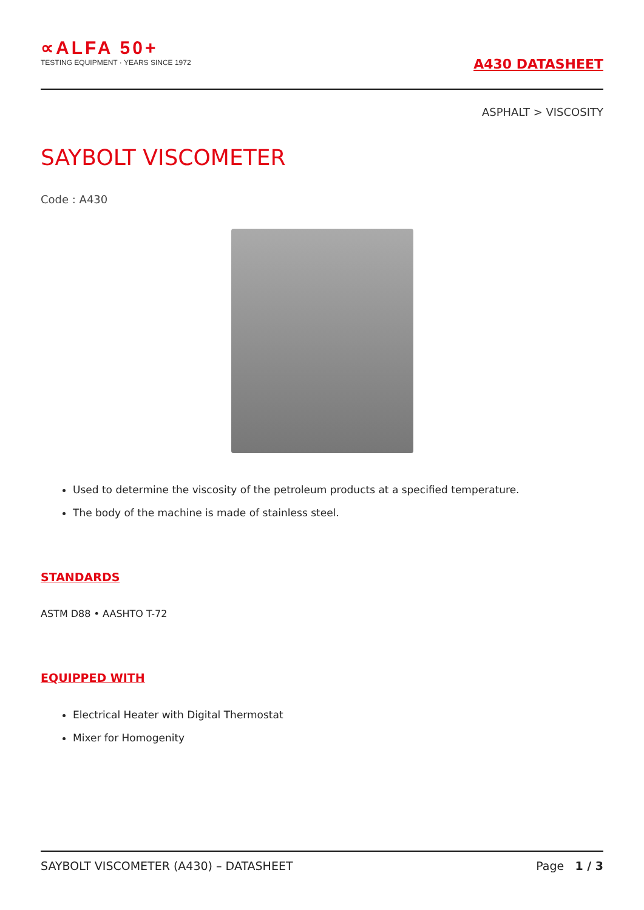∝ALFA 50+
TESTING EQUIPMENT · YEARS SINCE 1972
A430 DATASHEET
ASPHALT > VISCOSITY
SAYBOLT VISCOMETER
Code : A430
Used to determine the viscosity of the petroleum products at a specified temperature.
The body of the machine is made of stainless steel.
STANDARDS
ASTM D88 • AASHTO T-72
EQUIPPED WITH
Electrical Heater with Digital Thermostat
Mixer for Homogenity
SAYBOLT VISCOMETER (A430) – DATASHEET Page 1 / 3